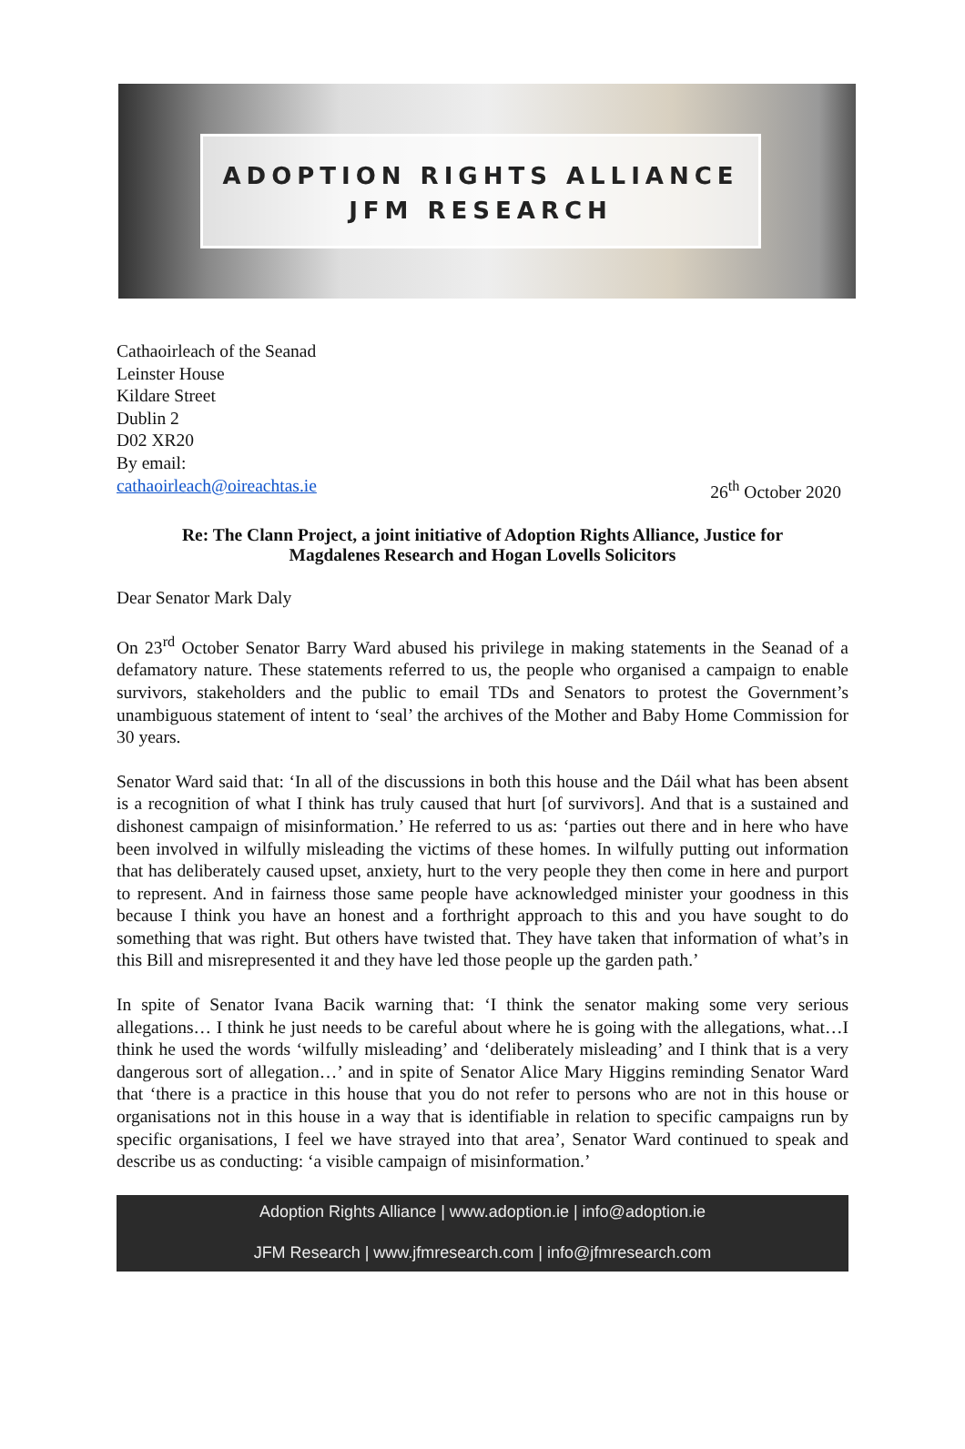ADOPTION RIGHTS ALLIANCE
JFM RESEARCH
Cathaoirleach of the Seanad
Leinster House
Kildare Street
Dublin 2
D02 XR20
By email:
cathaoirleach@oireachtas.ie 26<sup>th</sup> October 2020
Re: The Clann Project, a joint initiative of Adoption Rights Alliance, Justice for
Magdalenes Research and Hogan Lovells Solicitors
Dear Senator Mark Daly
On 23<sup>rd</sup> October Senator Barry Ward abused his privilege in making statements in the Seanad of a defamatory nature. These statements referred to us, the people who organised a campaign to enable survivors, stakeholders and the public to email TDs and Senators to protest the Government’s unambiguous statement of intent to ‘seal’ the archives of the Mother and Baby Home Commission for 30 years.
Senator Ward said that: ‘In all of the discussions in both this house and the Dáil what has been absent is a recognition of what I think has truly caused that hurt [of survivors]. And that is a sustained and dishonest campaign of misinformation.’ He referred to us as: ‘parties out there and in here who have been involved in wilfully misleading the victims of these homes. In wilfully putting out information that has deliberately caused upset, anxiety, hurt to the very people they then come in here and purport to represent. And in fairness those same people have acknowledged minister your goodness in this because I think you have an honest and a forthright approach to this and you have sought to do something that was right. But others have twisted that. They have taken that information of what’s in this Bill and misrepresented it and they have led those people up the garden path.’
In spite of Senator Ivana Bacik warning that: ‘I think the senator making some very serious allegations… I think he just needs to be careful about where he is going with the allegations, what…I think he used the words ‘wilfully misleading’ and ‘deliberately misleading’ and I think that is a very dangerous sort of allegation…’ and in spite of Senator Alice Mary Higgins reminding Senator Ward that ‘there is a practice in this house that you do not refer to persons who are not in this house or organisations not in this house in a way that is identifiable in relation to specific campaigns run by specific organisations, I feel we have strayed into that area’, Senator Ward continued to speak and describe us as conducting: ‘a visible campaign of misinformation.’
Adoption Rights Alliance | www.adoption.ie | info@adoption.ie
JFM Research | www.jfmresearch.com | info@jfmresearch.com